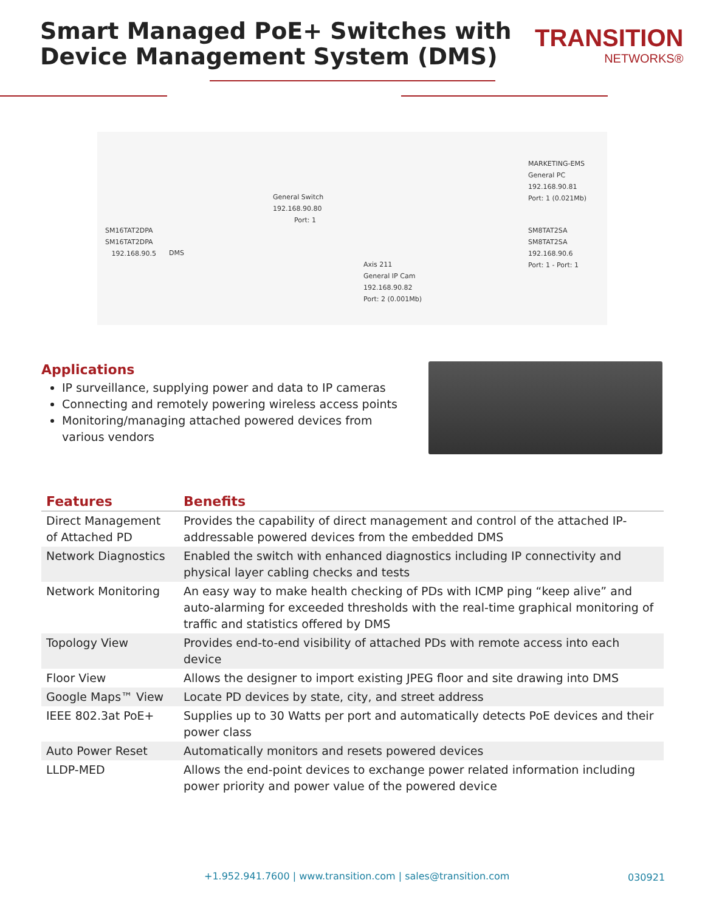Smart Managed PoE+ Switches with
Device Management System (DMS)
TRANSITION
NETWORKS®
SM16TAT2DPA
SM16TAT2DPA
192.168.90.5
DMS
General Switch
192.168.90.80
Port: 1
Axis 211
General IP Cam
192.168.90.82
Port: 2 (0.001Mb)
MARKETING-EMS
General PC
192.168.90.81
Port: 1 (0.021Mb)
SM8TAT2SA
SM8TAT2SA
192.168.90.6
Port: 1 - Port: 1
Applications
IP surveillance, supplying power and data to IP cameras
Connecting and remotely powering wireless access points
Monitoring/managing attached powered devices from various vendors
| Features | Benefits |
| --- | --- |
| Direct Management of Attached PD | Provides the capability of direct management and control of the attached IP-addressable powered devices from the embedded DMS |
| Network Diagnostics | Enabled the switch with enhanced diagnostics including IP connectivity and physical layer cabling checks and tests |
| Network Monitoring | An easy way to make health checking of PDs with ICMP ping “keep alive” and auto-alarming for exceeded thresholds with the real-time graphical monitoring of traffic and statistics offered by DMS |
| Topology View | Provides end-to-end visibility of attached PDs with remote access into each device |
| Floor View | Allows the designer to import existing JPEG floor and site drawing into DMS |
| Google Maps™ View | Locate PD devices by state, city, and street address |
| IEEE 802.3at PoE+ | Supplies up to 30 Watts per port and automatically detects PoE devices and their power class |
| Auto Power Reset | Automatically monitors and resets powered devices |
| LLDP-MED | Allows the end-point devices to exchange power related information including power priority and power value of the powered device |
+1.952.941.7600 | www.transition.com | sales@transition.com
030921